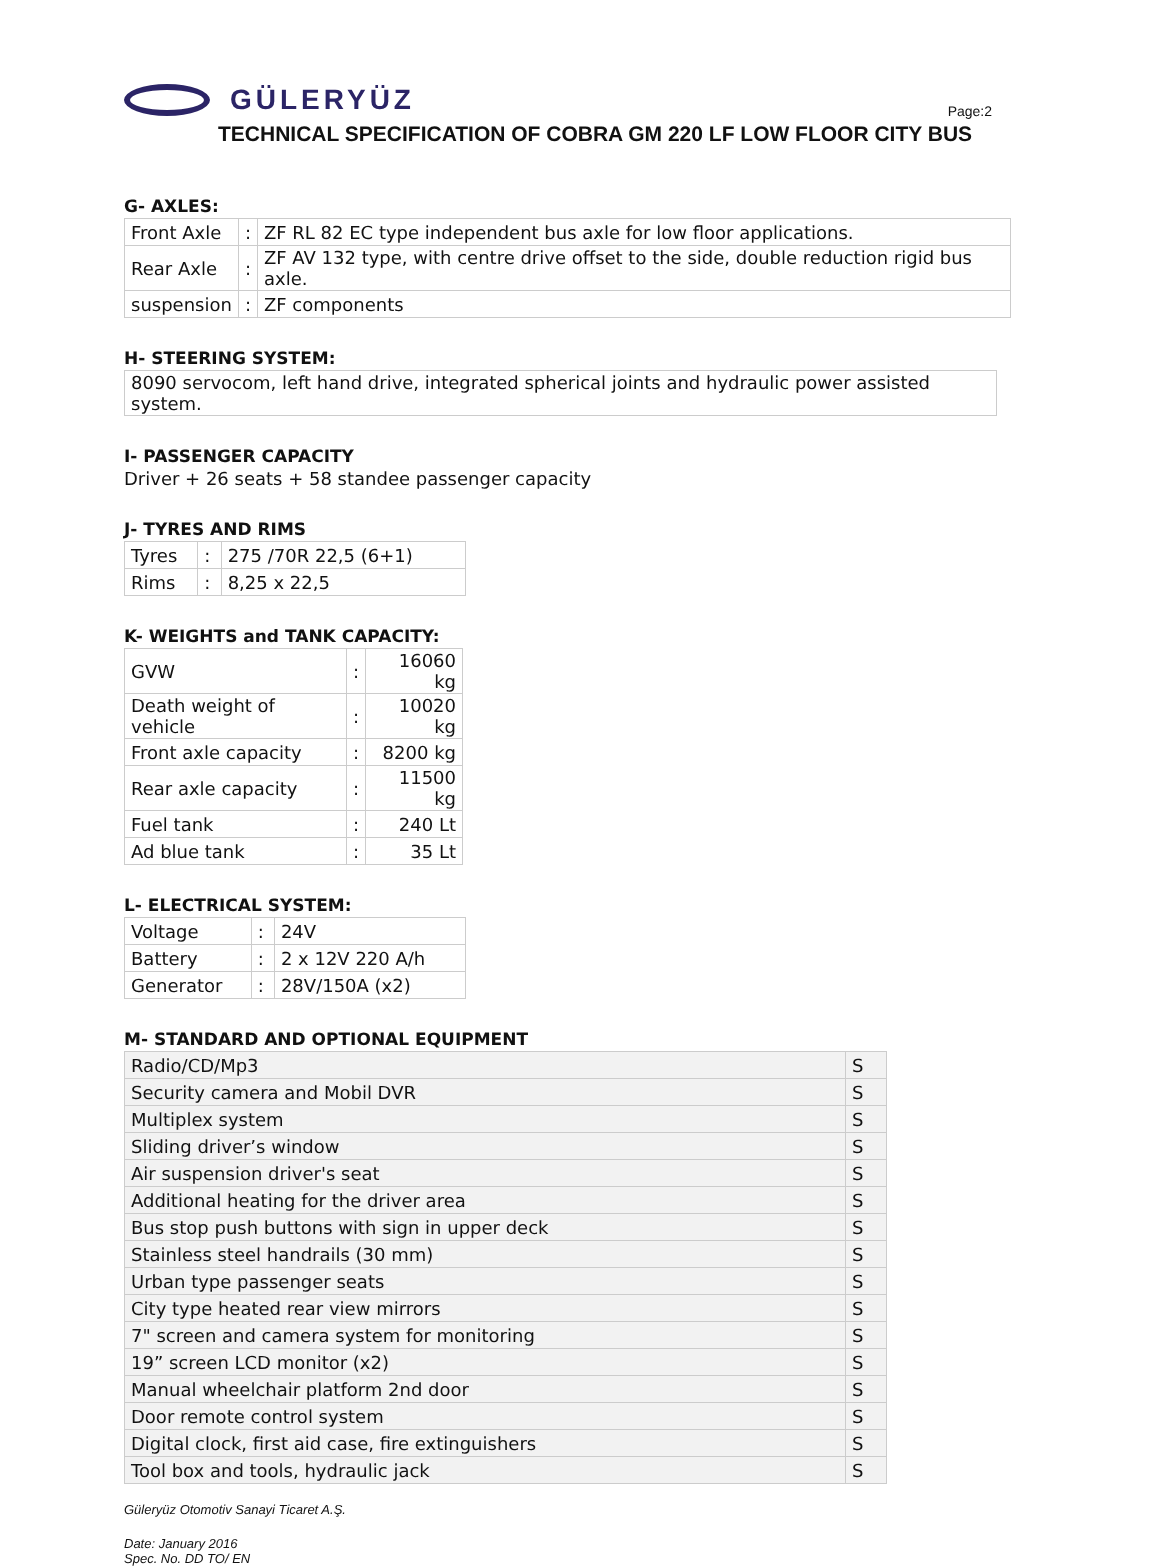GÜLERYÜZ
Page:2
TECHNICAL SPECIFICATION OF COBRA GM 220 LF LOW FLOOR CITY BUS
G- AXLES:
| Front Axle | : | ZF RL 82 EC type independent bus axle for low floor applications. |
| Rear Axle | : | ZF AV 132 type, with centre drive offset to the side, double reduction rigid bus axle. |
| suspension | : | ZF components |
H- STEERING SYSTEM:
| 8090 servocom, left hand drive, integrated spherical joints and hydraulic power assisted system. |
I- PASSENGER CAPACITY
Driver + 26 seats + 58 standee passenger capacity
J- TYRES AND RIMS
| Tyres | : | 275 /70R 22,5 (6+1) |
| Rims | : | 8,25 x 22,5 |
K- WEIGHTS and TANK CAPACITY:
| GVW | : | 16060 kg |
| Death weight of vehicle | : | 10020 kg |
| Front axle capacity | : | 8200 kg |
| Rear axle capacity | : | 11500 kg |
| Fuel tank | : | 240 Lt |
| Ad blue tank | : | 35 Lt |
L- ELECTRICAL SYSTEM:
| Voltage | : | 24V |
| Battery | : | 2 x 12V 220 A/h |
| Generator | : | 28V/150A (x2) |
M- STANDARD AND OPTIONAL EQUIPMENT
| Radio/CD/Mp3 | S |
| Security camera and Mobil DVR | S |
| Multiplex system | S |
| Sliding driver’s window | S |
| Air suspension driver's seat | S |
| Additional heating for the driver area | S |
| Bus stop push buttons with sign in upper deck | S |
| Stainless steel handrails (30 mm) | S |
| Urban type passenger seats | S |
| City type heated rear view mirrors | S |
| 7" screen and camera system for monitoring | S |
| 19” screen LCD monitor (x2) | S |
| Manual wheelchair platform 2nd door | S |
| Door remote control system | S |
| Digital clock, first aid case, fire extinguishers | S |
| Tool box and tools, hydraulic jack | S |
Güleryüz Otomotiv Sanayi Ticaret A.Ş.
Date: January 2016
Spec. No. DD TO/ EN